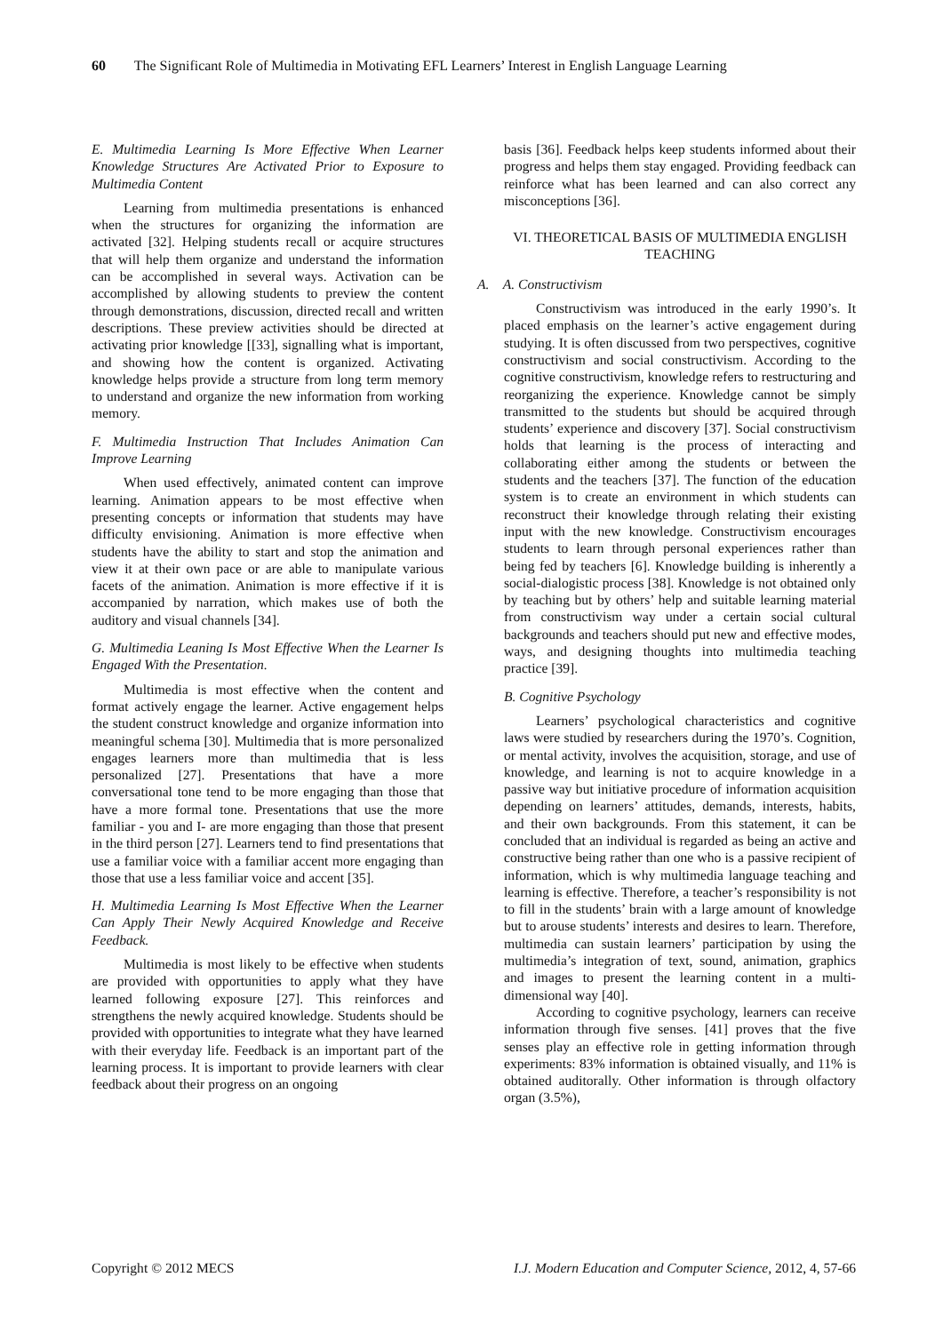60 The Significant Role of Multimedia in Motivating EFL Learners’ Interest in English Language Learning
E. Multimedia Learning Is More Effective When Learner Knowledge Structures Are Activated Prior to Exposure to Multimedia Content
Learning from multimedia presentations is enhanced when the structures for organizing the information are activated [32]. Helping students recall or acquire structures that will help them organize and understand the information can be accomplished in several ways. Activation can be accomplished by allowing students to preview the content through demonstrations, discussion, directed recall and written descriptions. These preview activities should be directed at activating prior knowledge [[33], signalling what is important, and showing how the content is organized. Activating knowledge helps provide a structure from long term memory to understand and organize the new information from working memory.
F. Multimedia Instruction That Includes Animation Can Improve Learning
When used effectively, animated content can improve learning. Animation appears to be most effective when presenting concepts or information that students may have difficulty envisioning. Animation is more effective when students have the ability to start and stop the animation and view it at their own pace or are able to manipulate various facets of the animation. Animation is more effective if it is accompanied by narration, which makes use of both the auditory and visual channels [34].
G. Multimedia Leaning Is Most Effective When the Learner Is Engaged With the Presentation.
Multimedia is most effective when the content and format actively engage the learner. Active engagement helps the student construct knowledge and organize information into meaningful schema [30]. Multimedia that is more personalized engages learners more than multimedia that is less personalized [27]. Presentations that have a more conversational tone tend to be more engaging than those that have a more formal tone. Presentations that use the more familiar - you and I- are more engaging than those that present in the third person [27]. Learners tend to find presentations that use a familiar voice with a familiar accent more engaging than those that use a less familiar voice and accent [35].
H. Multimedia Learning Is Most Effective When the Learner Can Apply Their Newly Acquired Knowledge and Receive Feedback.
Multimedia is most likely to be effective when students are provided with opportunities to apply what they have learned following exposure [27]. This reinforces and strengthens the newly acquired knowledge. Students should be provided with opportunities to integrate what they have learned with their everyday life. Feedback is an important part of the learning process. It is important to provide learners with clear feedback about their progress on an ongoing
basis [36]. Feedback helps keep students informed about their progress and helps them stay engaged. Providing feedback can reinforce what has been learned and can also correct any misconceptions [36].
VI. THEORETICAL BASIS OF MULTIMEDIA ENGLISH TEACHING
A. A. Constructivism
Constructivism was introduced in the early 1990’s. It placed emphasis on the learner’s active engagement during studying. It is often discussed from two perspectives, cognitive constructivism and social constructivism. According to the cognitive constructivism, knowledge refers to restructuring and reorganizing the experience. Knowledge cannot be simply transmitted to the students but should be acquired through students’ experience and discovery [37]. Social constructivism holds that learning is the process of interacting and collaborating either among the students or between the students and the teachers [37]. The function of the education system is to create an environment in which students can reconstruct their knowledge through relating their existing input with the new knowledge. Constructivism encourages students to learn through personal experiences rather than being fed by teachers [6]. Knowledge building is inherently a social-dialogistic process [38]. Knowledge is not obtained only by teaching but by others’ help and suitable learning material from constructivism way under a certain social cultural backgrounds and teachers should put new and effective modes, ways, and designing thoughts into multimedia teaching practice [39].
B. Cognitive Psychology
Learners’ psychological characteristics and cognitive laws were studied by researchers during the 1970’s. Cognition, or mental activity, involves the acquisition, storage, and use of knowledge, and learning is not to acquire knowledge in a passive way but initiative procedure of information acquisition depending on learners’ attitudes, demands, interests, habits, and their own backgrounds. From this statement, it can be concluded that an individual is regarded as being an active and constructive being rather than one who is a passive recipient of information, which is why multimedia language teaching and learning is effective. Therefore, a teacher’s responsibility is not to fill in the students’ brain with a large amount of knowledge but to arouse students’ interests and desires to learn. Therefore, multimedia can sustain learners’ participation by using the multimedia’s integration of text, sound, animation, graphics and images to present the learning content in a multi-dimensional way [40].
According to cognitive psychology, learners can receive information through five senses. [41] proves that the five senses play an effective role in getting information through experiments: 83% information is obtained visually, and 11% is obtained auditorally. Other information is through olfactory organ (3.5%),
Copyright © 2012 MECS I.J. Modern Education and Computer Science, 2012, 4, 57-66